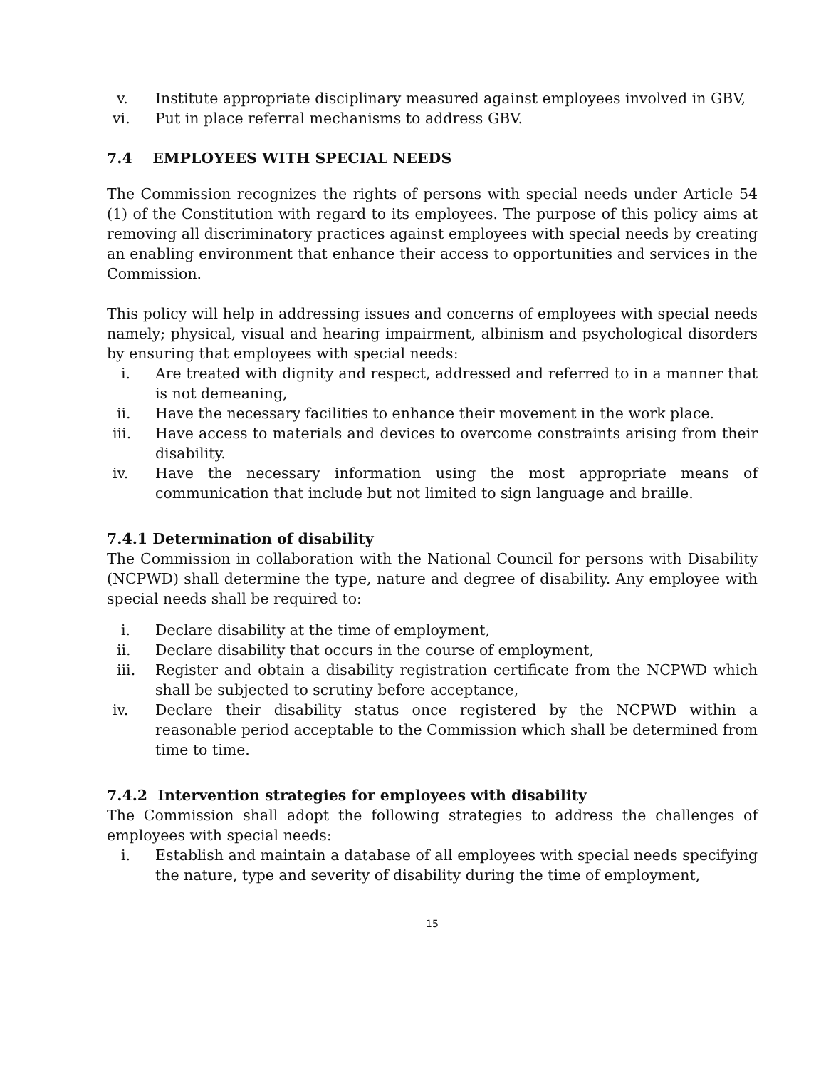v. Institute appropriate disciplinary measured against employees involved in GBV,
vi. Put in place referral mechanisms to address GBV.
7.4 EMPLOYEES WITH SPECIAL NEEDS
The Commission recognizes the rights of persons with special needs under Article 54 (1) of the Constitution with regard to its employees. The purpose of this policy aims at removing all discriminatory practices against employees with special needs by creating an enabling environment that enhance their access to opportunities and services in the Commission.
This policy will help in addressing issues and concerns of employees with special needs namely; physical, visual and hearing impairment, albinism and psychological disorders by ensuring that employees with special needs:
i. Are treated with dignity and respect, addressed and referred to in a manner that is not demeaning,
ii. Have the necessary facilities to enhance their movement in the work place.
iii. Have access to materials and devices to overcome constraints arising from their disability.
iv. Have the necessary information using the most appropriate means of communication that include but not limited to sign language and braille.
7.4.1 Determination of disability
The Commission in collaboration with the National Council for persons with Disability (NCPWD) shall determine the type, nature and degree of disability. Any employee with special needs shall be required to:
i. Declare disability at the time of employment,
ii. Declare disability that occurs in the course of employment,
iii. Register and obtain a disability registration certificate from the NCPWD which shall be subjected to scrutiny before acceptance,
iv. Declare their disability status once registered by the NCPWD within a reasonable period acceptable to the Commission which shall be determined from time to time.
7.4.2 Intervention strategies for employees with disability
The Commission shall adopt the following strategies to address the challenges of employees with special needs:
i. Establish and maintain a database of all employees with special needs specifying the nature, type and severity of disability during the time of employment,
15